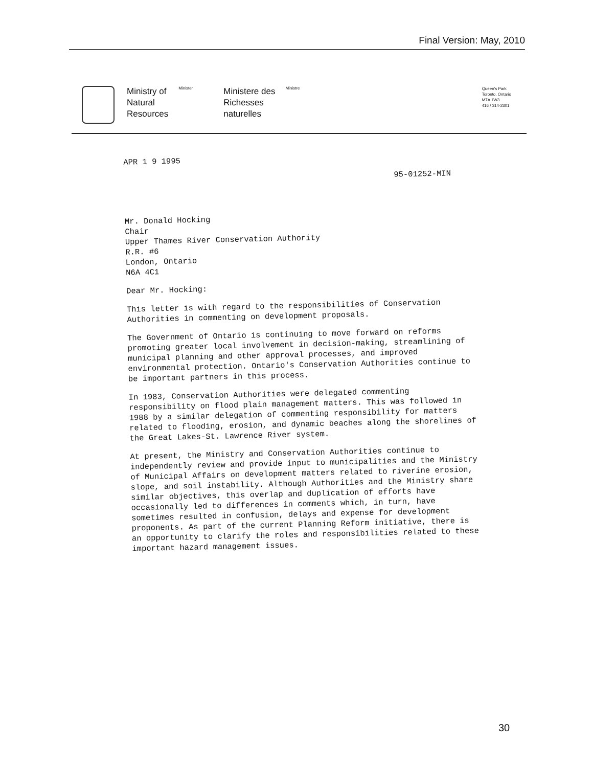Final Version: May, 2010
Ministry of
Natural
Resources
Minister
Ministere des
Richesses
naturelles
Ministre
Queen's Park
Toronto, Ontario
M7A 1W3
416 / 314-2301
APR 1 9 1995
95-01252-MIN
Mr. Donald Hocking
Chair
Upper Thames River Conservation Authority
R.R. #6
London, Ontario
N6A 4C1
Dear Mr. Hocking:
This letter is with regard to the responsibilities of Conservation Authorities in commenting on development proposals.
The Government of Ontario is continuing to move forward on reforms promoting greater local involvement in decision-making, streamlining of municipal planning and other approval processes, and improved environmental protection. Ontario's Conservation Authorities continue to be important partners in this process.
In 1983, Conservation Authorities were delegated commenting responsibility on flood plain management matters. This was followed in 1988 by a similar delegation of commenting responsibility for matters related to flooding, erosion, and dynamic beaches along the shorelines of the Great Lakes-St. Lawrence River system.
At present, the Ministry and Conservation Authorities continue to independently review and provide input to municipalities and the Ministry of Municipal Affairs on development matters related to riverine erosion, slope, and soil instability. Although Authorities and the Ministry share similar objectives, this overlap and duplication of efforts have occasionally led to differences in comments which, in turn, have sometimes resulted in confusion, delays and expense for development proponents. As part of the current Planning Reform initiative, there is an opportunity to clarify the roles and responsibilities related to these important hazard management issues.
30